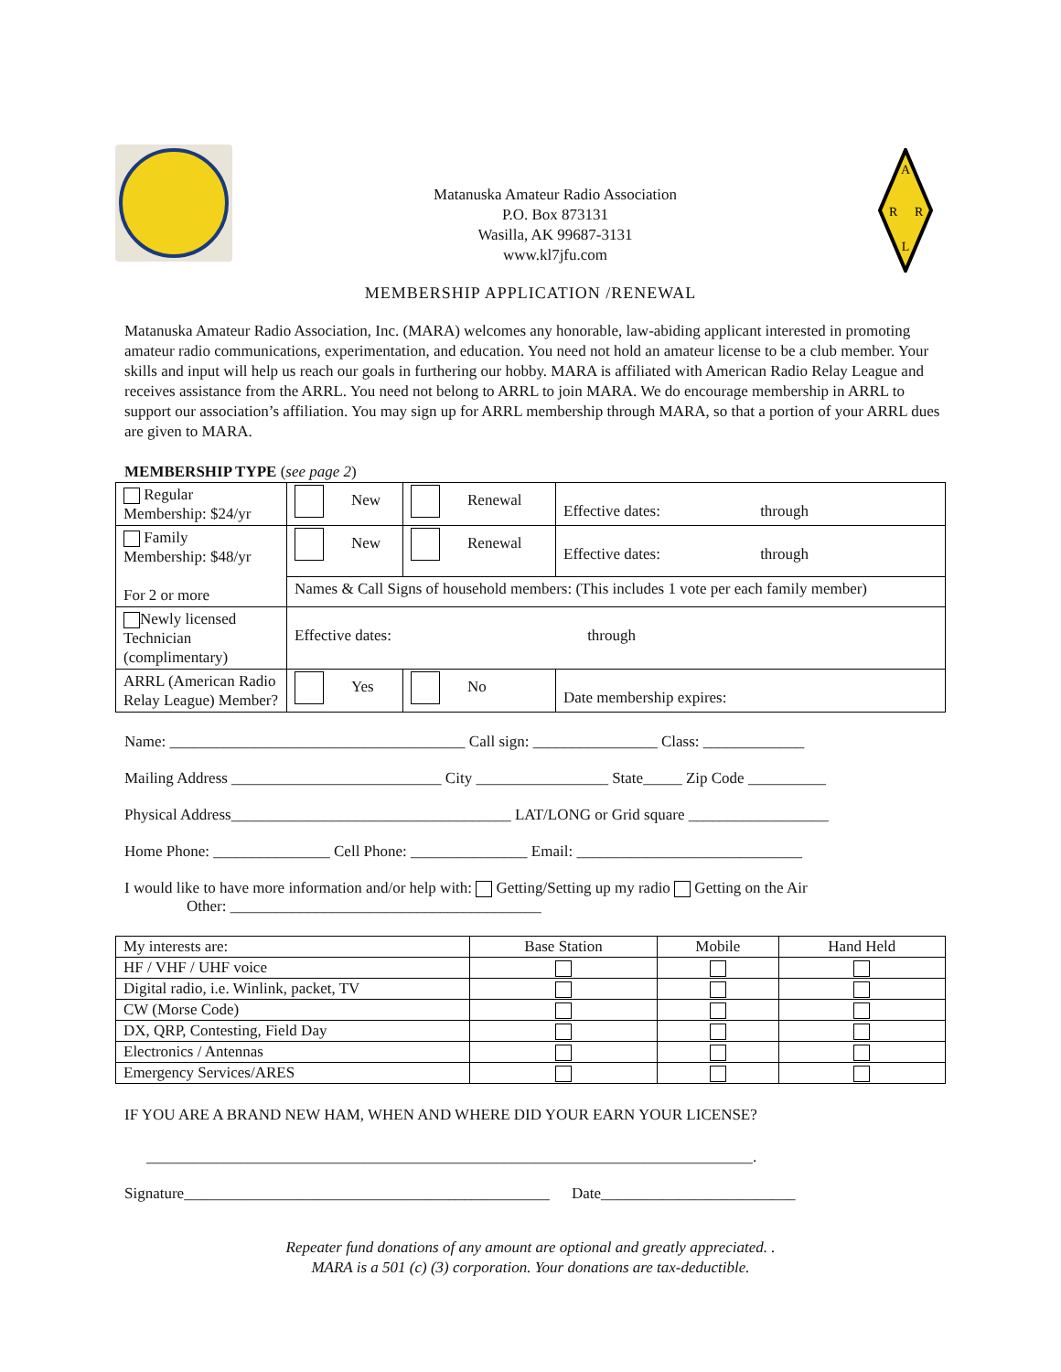Matanuska Amateur Radio Association
P.O. Box 873131
Wasilla, AK 99687-3131
www.kl7jfu.com
A
R
R
L
MEMBERSHIP APPLICATION /RENEWAL
Matanuska Amateur Radio Association, Inc. (MARA) welcomes any honorable, law-abiding applicant interested in promoting amateur radio communications, experimentation, and education. You need not hold an amateur license to be a club member. Your skills and input will help us reach our goals in furthering our hobby. MARA is affiliated with American Radio Relay League and receives assistance from the ARRL. You need not belong to ARRL to join MARA. We do encourage membership in ARRL to support our association’s affiliation. You may sign up for ARRL membership through MARA, so that a portion of your ARRL dues are given to MARA.
MEMBERSHIP TYPE (see page 2)
| Regular Membership: $24/yr | New | Renewal | Effective dates: through |
| Family Membership: $48/yr For 2 or more | New | Renewal | Effective dates: through |
| | Names & Call Signs of household members: (This includes 1 vote per each family member) | | |
| Newly licensed Technician (complimentary) | Effective dates: through | | |
| ARRL (American Radio Relay League) Member? | Yes | No | Date membership expires: |
Name: ______________________________________ Call sign: ________________ Class: _____________
Mailing Address ___________________________ City _________________ State_____ Zip Code __________
Physical Address____________________________________ LAT/LONG or Grid square __________________
Home Phone: _______________ Cell Phone: _______________ Email: _____________________________
I would like to have more information and/or help with: Getting/Setting up my radio Getting on the Air
Other: ________________________________________
| My interests are: | Base Station | Mobile | Hand Held |
| HF / VHF / UHF voice | | | |
| Digital radio, i.e. Winlink, packet, TV | | | |
| CW (Morse Code) | | | |
| DX, QRP, Contesting, Field Day | | | |
| Electronics / Antennas | | | |
| Emergency Services/ARES | | | |
IF YOU ARE A BRAND NEW HAM, WHEN AND WHERE DID YOUR EARN YOUR LICENSE?
______________________________________________________________________________.
Signature_______________________________________________ Date_________________________
Repeater fund donations of any amount are optional and greatly appreciated. .
MARA is a 501 (c) (3) corporation. Your donations are tax-deductible.